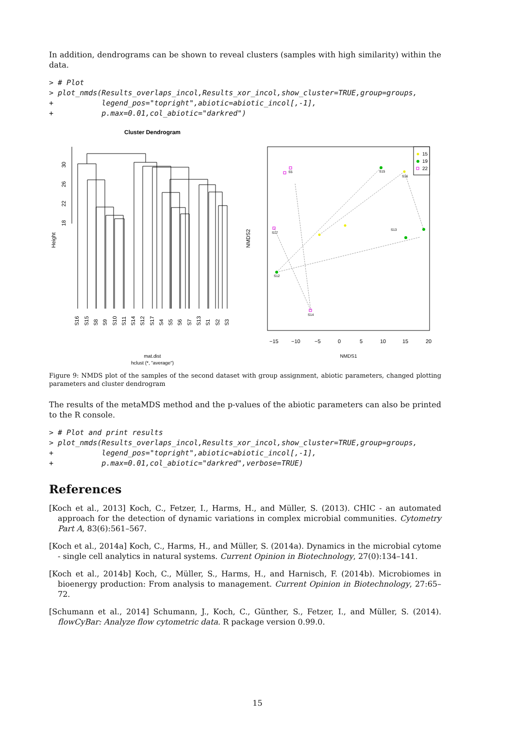In addition, dendrograms can be shown to reveal clusters (samples with high similarity) within the data.
> # Plot
> plot_nmds(Results_overlaps_incol,Results_xor_incol,show_cluster=TRUE,group=groups,
+           legend_pos="topright",abiotic=abiotic_incol[,-1],
+           p.max=0.01,col_abiotic="darkred")
Cluster Dendrogram
Height
30
26
22
18
S16
S15
S8
S9
S10
S11
S14
S12
S17
S4
S5
S6
S7
S13
S1
S2
S3
mat.dist
hclust (*, "average")
15
19
22
S12
S15
S16
S13
S17
S14
S5
NMDS2
−15
−10
−5
0
5
10
15
20
NMDS1
Figure 9: NMDS plot of the samples of the second dataset with group assignment, abiotic parameters, changed plotting parameters and cluster dendrogram
The results of the metaMDS method and the p-values of the abiotic parameters can also be printed to the R console.
> # Plot and print results
> plot_nmds(Results_overlaps_incol,Results_xor_incol,show_cluster=TRUE,group=groups,
+           legend_pos="topright",abiotic=abiotic_incol[,-1],
+           p.max=0.01,col_abiotic="darkred",verbose=TRUE)
References
[Koch et al., 2013] Koch, C., Fetzer, I., Harms, H., and Müller, S. (2013). CHIC - an automated approach for the detection of dynamic variations in complex microbial communities. Cytometry Part A, 83(6):561–567.
[Koch et al., 2014a] Koch, C., Harms, H., and Müller, S. (2014a). Dynamics in the microbial cytome - single cell analytics in natural systems. Current Opinion in Biotechnology, 27(0):134–141.
[Koch et al., 2014b] Koch, C., Müller, S., Harms, H., and Harnisch, F. (2014b). Microbiomes in bioenergy production: From analysis to management. Current Opinion in Biotechnology, 27:65–72.
[Schumann et al., 2014] Schumann, J., Koch, C., Günther, S., Fetzer, I., and Müller, S. (2014). flowCyBar: Analyze flow cytometric data. R package version 0.99.0.
15